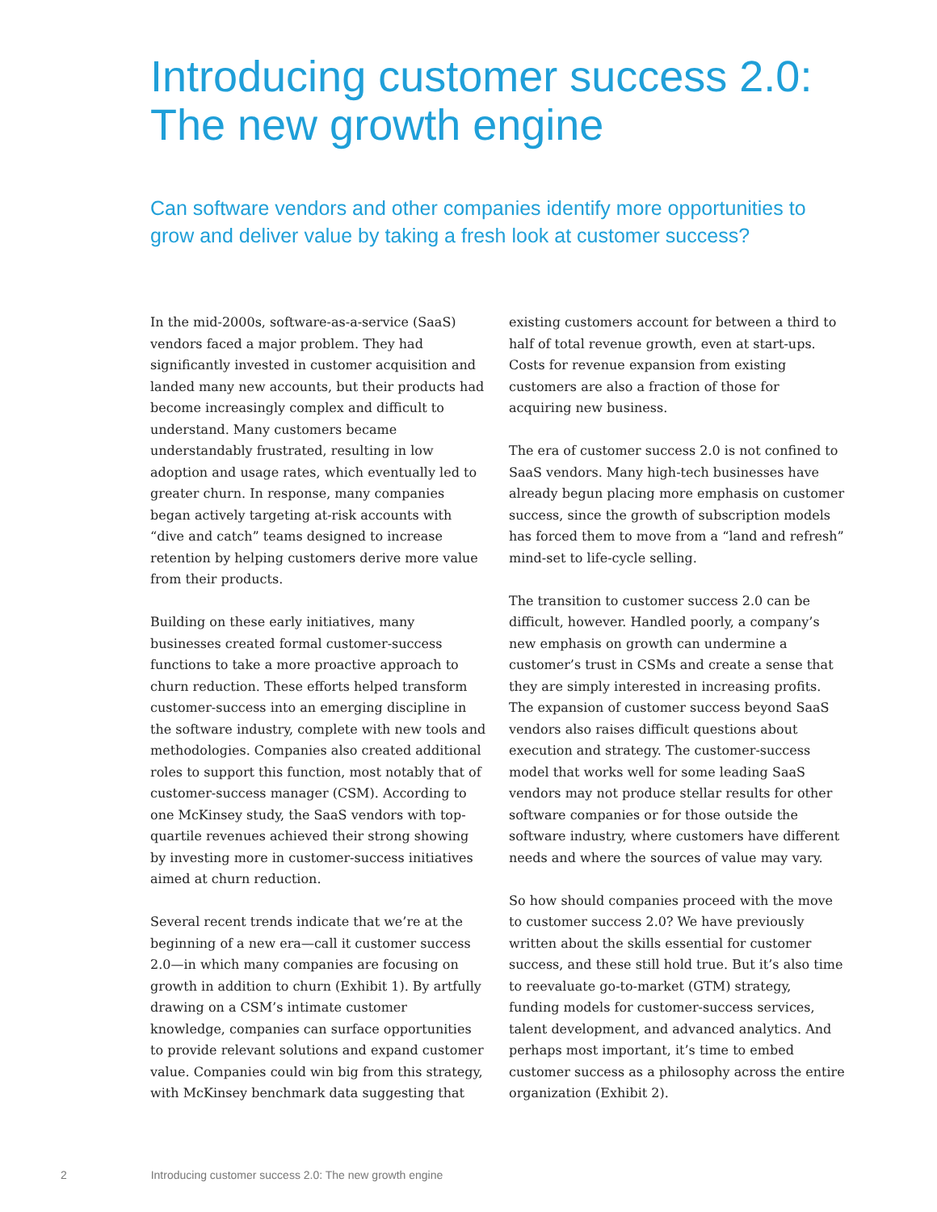Introducing customer success 2.0:
The new growth engine
Can software vendors and other companies identify more opportunities to grow and deliver value by taking a fresh look at customer success?
In the mid-2000s, software-as-a-service (SaaS) vendors faced a major problem. They had significantly invested in customer acquisition and landed many new accounts, but their products had become increasingly complex and difficult to understand. Many customers became understandably frustrated, resulting in low adoption and usage rates, which eventually led to greater churn. In response, many companies began actively targeting at-risk accounts with “dive and catch” teams designed to increase retention by helping customers derive more value from their products.
Building on these early initiatives, many businesses created formal customer-success functions to take a more proactive approach to churn reduction. These efforts helped transform customer-success into an emerging discipline in the software industry, complete with new tools and methodologies. Companies also created additional roles to support this function, most notably that of customer-success manager (CSM). According to one McKinsey study, the SaaS vendors with top-quartile revenues achieved their strong showing by investing more in customer-success initiatives aimed at churn reduction.
Several recent trends indicate that we’re at the beginning of a new era—call it customer success 2.0—in which many companies are focusing on growth in addition to churn (Exhibit 1). By artfully drawing on a CSM’s intimate customer knowledge, companies can surface opportunities to provide relevant solutions and expand customer value. Companies could win big from this strategy, with McKinsey benchmark data suggesting that
existing customers account for between a third to half of total revenue growth, even at start-ups. Costs for revenue expansion from existing customers are also a fraction of those for acquiring new business.
The era of customer success 2.0 is not confined to SaaS vendors. Many high-tech businesses have already begun placing more emphasis on customer success, since the growth of subscription models has forced them to move from a “land and refresh” mind-set to life-cycle selling.
The transition to customer success 2.0 can be difficult, however. Handled poorly, a company’s new emphasis on growth can undermine a customer’s trust in CSMs and create a sense that they are simply interested in increasing profits. The expansion of customer success beyond SaaS vendors also raises difficult questions about execution and strategy. The customer-success model that works well for some leading SaaS vendors may not produce stellar results for other software companies or for those outside the software industry, where customers have different needs and where the sources of value may vary.
So how should companies proceed with the move to customer success 2.0? We have previously written about the skills essential for customer success, and these still hold true. But it’s also time to reevaluate go-to-market (GTM) strategy, funding models for customer-success services, talent development, and advanced analytics. And perhaps most important, it’s time to embed customer success as a philosophy across the entire organization (Exhibit 2).
2 Introducing customer success 2.0: The new growth engine